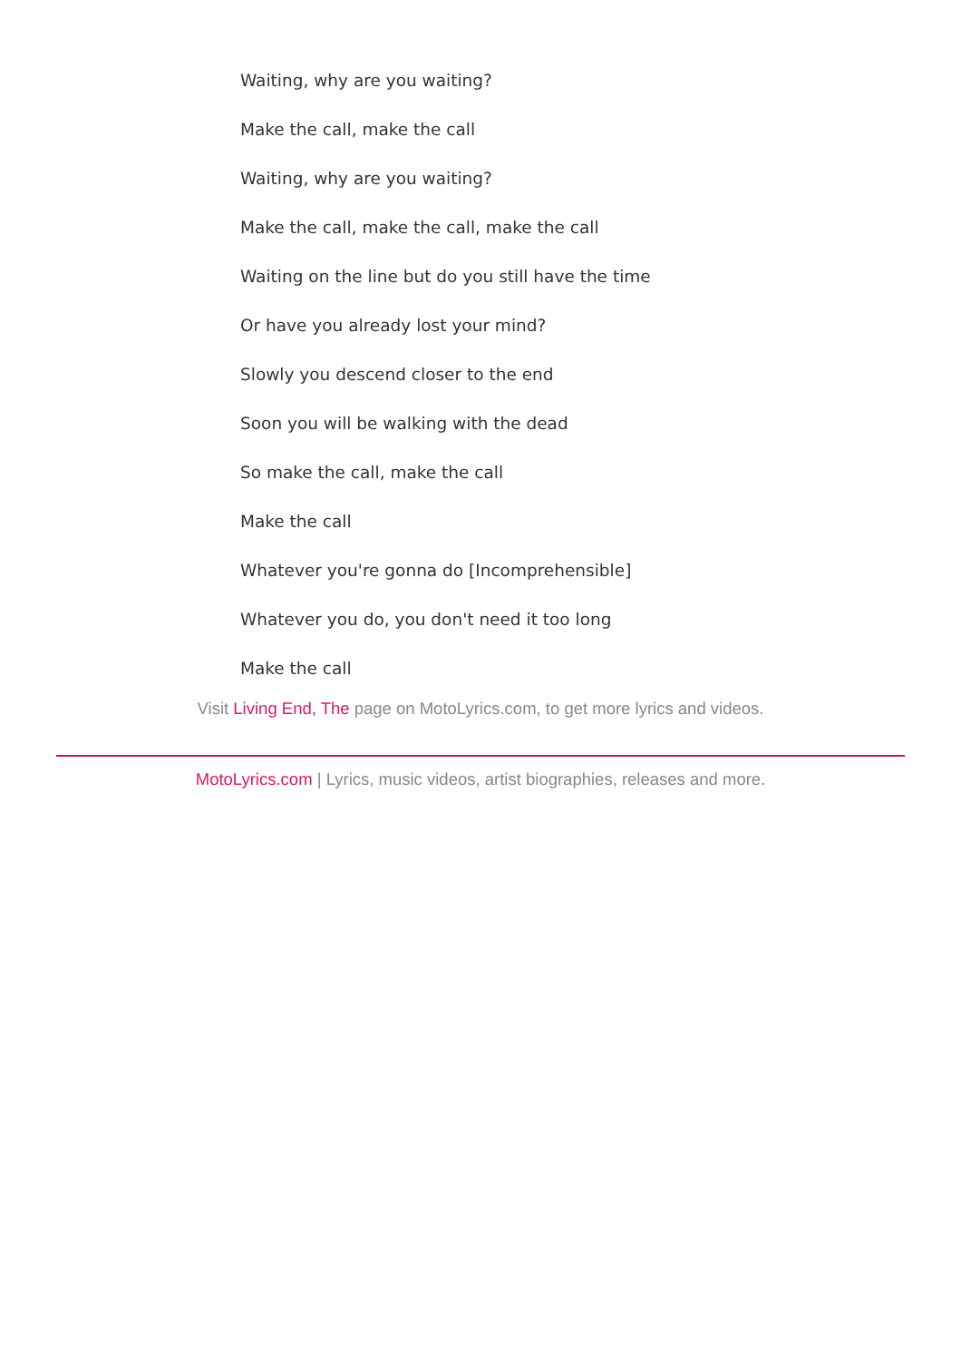Waiting, why are you waiting?
Make the call, make the call
Waiting, why are you waiting?
Make the call, make the call, make the call
Waiting on the line but do you still have the time
Or have you already lost your mind?
Slowly you descend closer to the end
Soon you will be walking with the dead
So make the call, make the call
Make the call
Whatever you're gonna do [Incomprehensible]
Whatever you do, you don't need it too long
Make the call
Visit Living End, The page on MotoLyrics.com, to get more lyrics and videos.
MotoLyrics.com | Lyrics, music videos, artist biographies, releases and more.